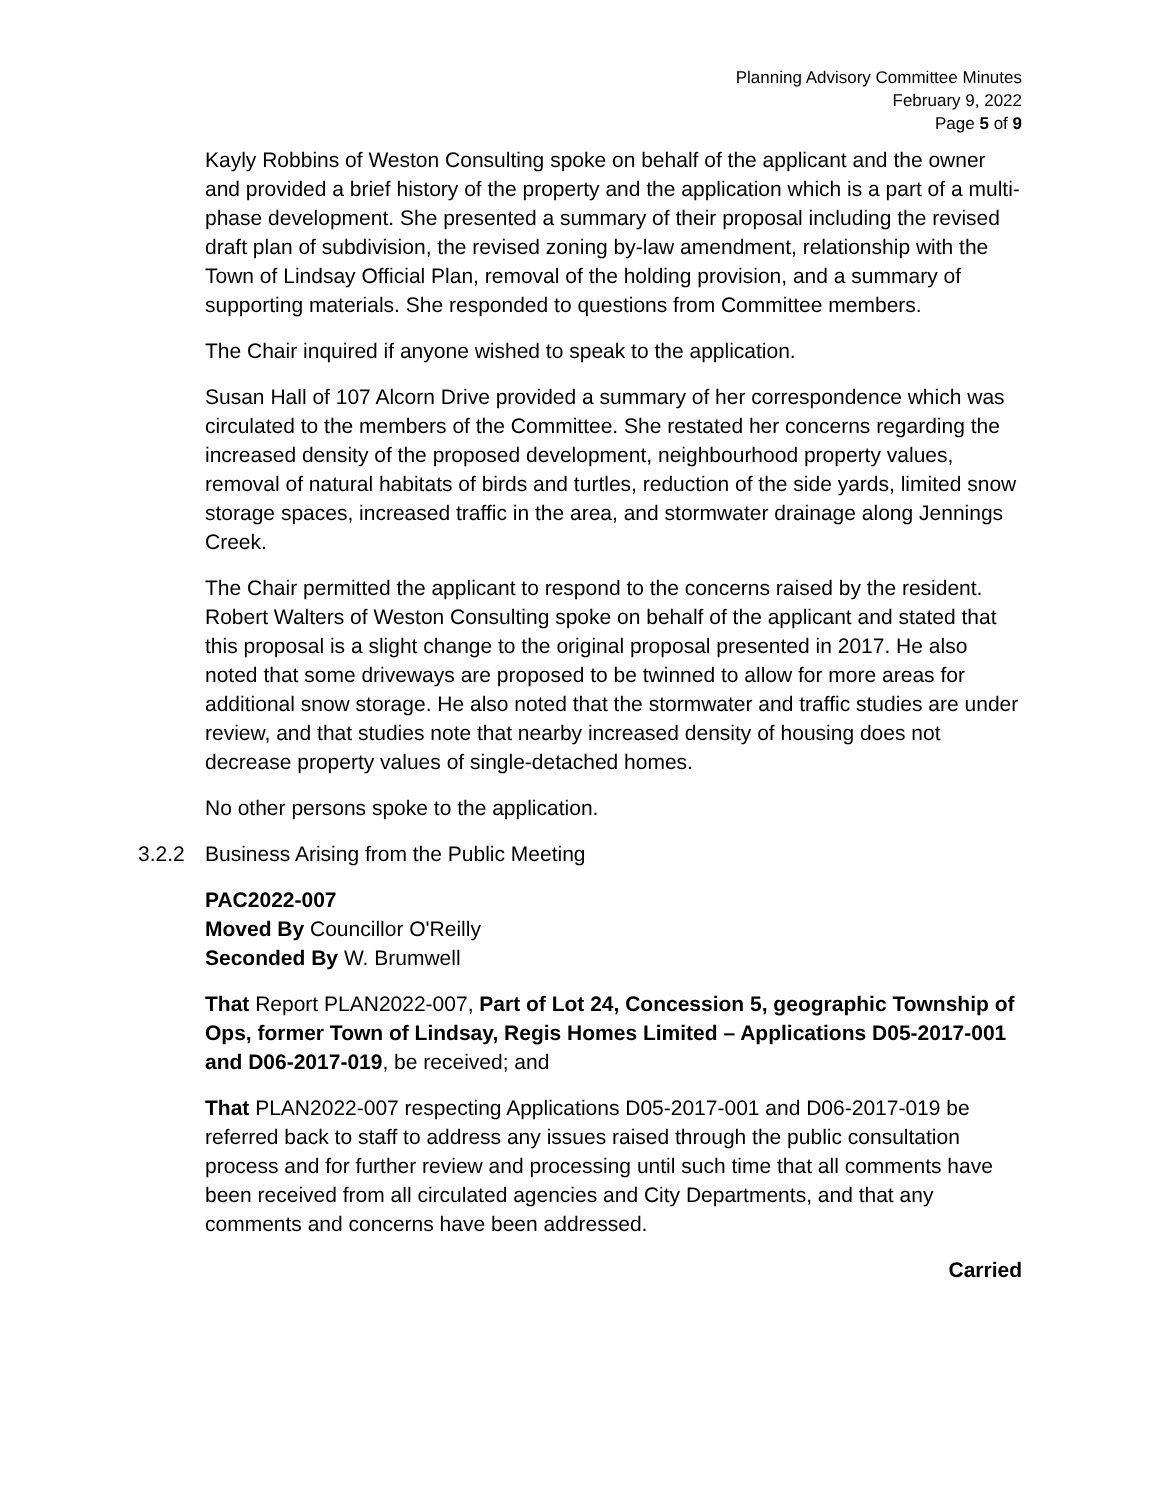Planning Advisory Committee Minutes
February 9, 2022
Page 5 of 9
Kayly Robbins of Weston Consulting spoke on behalf of the applicant and the owner and provided a brief history of the property and the application which is a part of a multi-phase development. She presented a summary of their proposal including the revised draft plan of subdivision, the revised zoning by-law amendment, relationship with the Town of Lindsay Official Plan, removal of the holding provision, and a summary of supporting materials. She responded to questions from Committee members.
The Chair inquired if anyone wished to speak to the application.
Susan Hall of 107 Alcorn Drive provided a summary of her correspondence which was circulated to the members of the Committee. She restated her concerns regarding the increased density of the proposed development, neighbourhood property values, removal of natural habitats of birds and turtles, reduction of the side yards, limited snow storage spaces, increased traffic in the area, and stormwater drainage along Jennings Creek.
The Chair permitted the applicant to respond to the concerns raised by the resident. Robert Walters of Weston Consulting spoke on behalf of the applicant and stated that this proposal is a slight change to the original proposal presented in 2017. He also noted that some driveways are proposed to be twinned to allow for more areas for additional snow storage. He also noted that the stormwater and traffic studies are under review, and that studies note that nearby increased density of housing does not decrease property values of single-detached homes.
No other persons spoke to the application.
3.2.2 Business Arising from the Public Meeting
PAC2022-007
Moved By Councillor O'Reilly
Seconded By W. Brumwell
That Report PLAN2022-007, Part of Lot 24, Concession 5, geographic Township of Ops, former Town of Lindsay, Regis Homes Limited – Applications D05-2017-001 and D06-2017-019, be received; and
That PLAN2022-007 respecting Applications D05-2017-001 and D06-2017-019 be referred back to staff to address any issues raised through the public consultation process and for further review and processing until such time that all comments have been received from all circulated agencies and City Departments, and that any comments and concerns have been addressed.
Carried